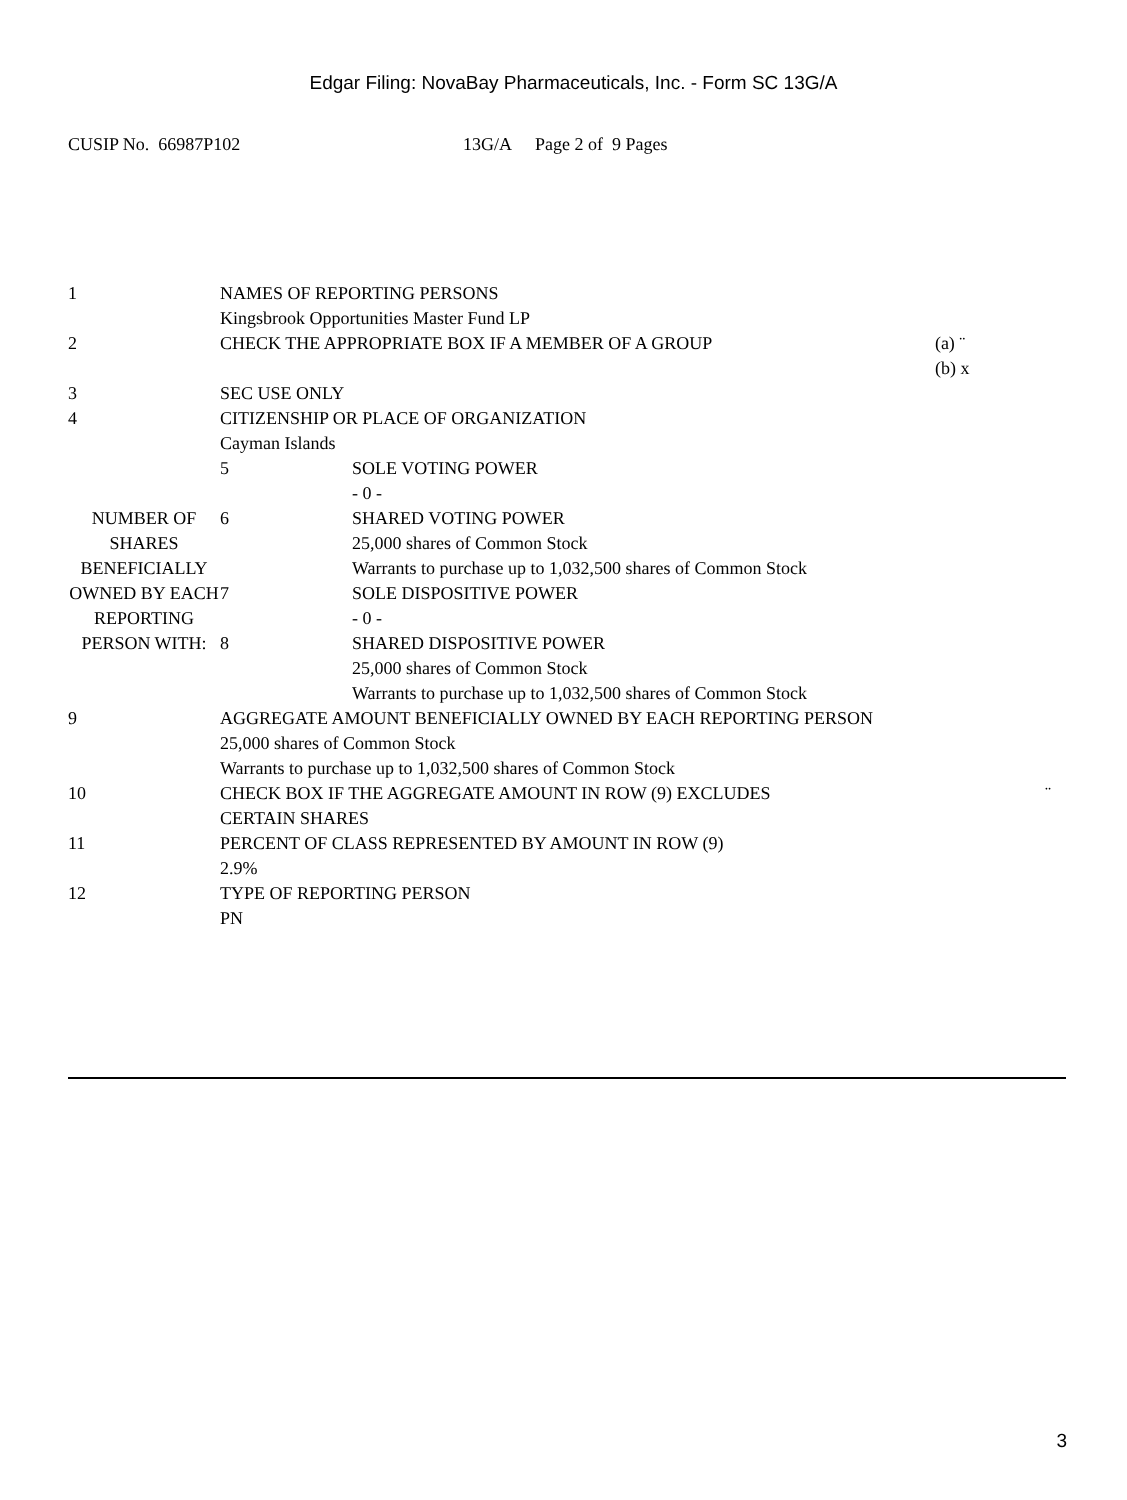Edgar Filing: NovaBay Pharmaceuticals, Inc. - Form SC 13G/A
CUSIP No. 66987P102 13G/A Page 2 of 9 Pages
| 1 | NAMES OF REPORTING PERSONS Kingsbrook Opportunities Master Fund LP | | |
| 2 | CHECK THE APPROPRIATE BOX IF A MEMBER OF A GROUP | | (a) ¨ (b) x |
| 3 | SEC USE ONLY | | |
| 4 | CITIZENSHIP OR PLACE OF ORGANIZATION Cayman Islands | | |
| NUMBER OF SHARES BENEFICIALLY OWNED BY EACH REPORTING PERSON WITH: | 5 | SOLE VOTING POWER - 0 - | |
| | 6 | SHARED VOTING POWER 25,000 shares of Common Stock Warrants to purchase up to 1,032,500 shares of Common Stock | |
| | 7 | SOLE DISPOSITIVE POWER - 0 - | |
| | 8 | SHARED DISPOSITIVE POWER 25,000 shares of Common Stock Warrants to purchase up to 1,032,500 shares of Common Stock | |
| 9 | AGGREGATE AMOUNT BENEFICIALLY OWNED BY EACH REPORTING PERSON 25,000 shares of Common Stock Warrants to purchase up to 1,032,500 shares of Common Stock | | |
| 10 | CHECK BOX IF THE AGGREGATE AMOUNT IN ROW (9) EXCLUDES CERTAIN SHARES | | ¨ |
| 11 | PERCENT OF CLASS REPRESENTED BY AMOUNT IN ROW (9) 2.9% | | |
| 12 | TYPE OF REPORTING PERSON PN | | |
3